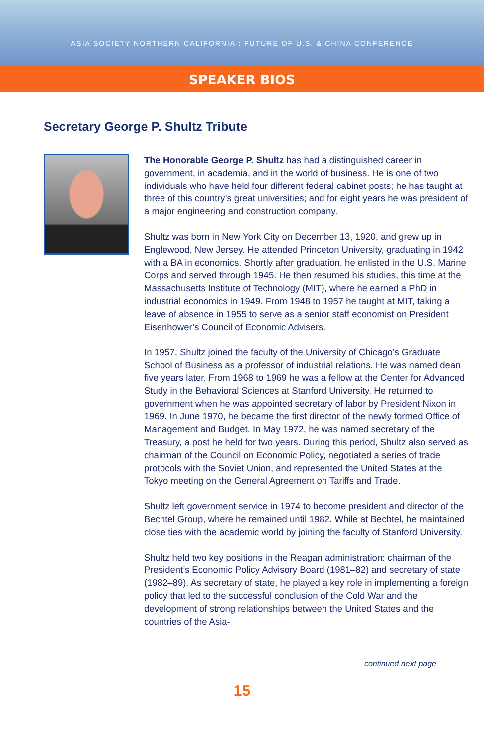ASIA SOCIETY NORTHERN CALIFORNIA : FUTURE OF U.S. & CHINA CONFERENCE
SPEAKER BIOS
Secretary George P. Shultz Tribute
The Honorable George P. Shultz has had a distinguished career in government, in academia, and in the world of business. He is one of two individuals who have held four different federal cabinet posts; he has taught at three of this country’s great universities; and for eight years he was president of a major engineering and construction company.
Shultz was born in New York City on December 13, 1920, and grew up in Englewood, New Jersey. He attended Princeton University, graduating in 1942 with a BA in economics. Shortly after graduation, he enlisted in the U.S. Marine Corps and served through 1945. He then resumed his studies, this time at the Massachusetts Institute of Technology (MIT), where he earned a PhD in industrial economics in 1949. From 1948 to 1957 he taught at MIT, taking a leave of absence in 1955 to serve as a senior staff economist on President Eisenhower’s Council of Economic Advisers.
In 1957, Shultz joined the faculty of the University of Chicago’s Graduate School of Business as a professor of industrial relations. He was named dean five years later. From 1968 to 1969 he was a fellow at the Center for Advanced Study in the Behavioral Sciences at Stanford University. He returned to government when he was appointed secretary of labor by President Nixon in 1969. In June 1970, he became the first director of the newly formed Office of Management and Budget. In May 1972, he was named secretary of the Treasury, a post he held for two years. During this period, Shultz also served as chairman of the Council on Economic Policy, negotiated a series of trade protocols with the Soviet Union, and represented the United States at the Tokyo meeting on the General Agreement on Tariffs and Trade.
Shultz left government service in 1974 to become president and director of the Bechtel Group, where he remained until 1982. While at Bechtel, he maintained close ties with the academic world by joining the faculty of Stanford University.
Shultz held two key positions in the Reagan administration: chairman of the President’s Economic Policy Advisory Board (1981–82) and secretary of state (1982–89). As secretary of state, he played a key role in implementing a foreign policy that led to the successful conclusion of the Cold War and the development of strong relationships between the United States and the countries of the Asia-
continued next page
15